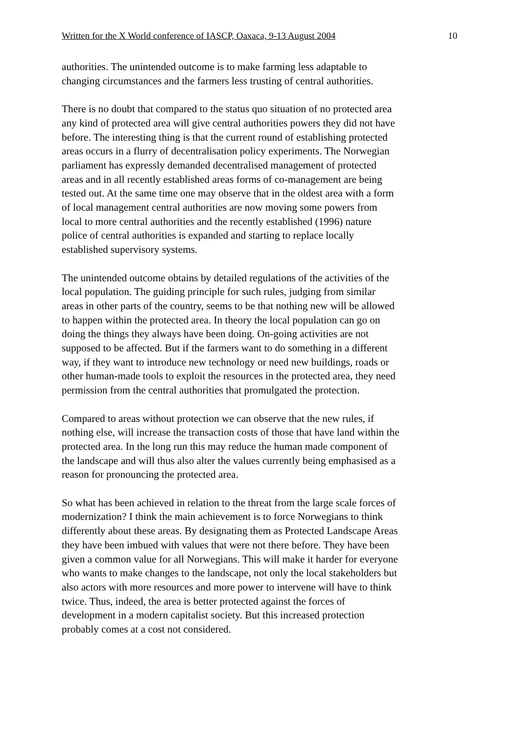Written for the X World conference of IASCP, Oaxaca, 9-13 August 2004 10
authorities. The unintended outcome is to make farming less adaptable to
changing circumstances and the farmers less trusting of central authorities.
There is no doubt that compared to the status quo situation of no protected area
any kind of protected area will give central authorities powers they did not have
before. The interesting thing is that the current round of establishing protected
areas occurs in a flurry of decentralisation policy experiments. The Norwegian
parliament has expressly demanded decentralised management of protected
areas and in all recently established areas forms of co-management are being
tested out. At the same time one may observe that in the oldest area with a form
of local management central authorities are now moving some powers from
local to more central authorities and the recently established (1996) nature
police of central authorities is expanded and starting to replace locally
established supervisory systems.
The unintended outcome obtains by detailed regulations of the activities of the
local population. The guiding principle for such rules, judging from similar
areas in other parts of the country, seems to be that nothing new will be allowed
to happen within the protected area. In theory the local population can go on
doing the things they always have been doing. On-going activities are not
supposed to be affected. But if the farmers want to do something in a different
way, if they want to introduce new technology or need new buildings, roads or
other human-made tools to exploit the resources in the protected area, they need
permission from the central authorities that promulgated the protection.
Compared to areas without protection we can observe that the new rules, if
nothing else, will increase the transaction costs of those that have land within the
protected area. In the long run this may reduce the human made component of
the landscape and will thus also alter the values currently being emphasised as a
reason for pronouncing the protected area.
So what has been achieved in relation to the threat from the large scale forces of
modernization? I think the main achievement is to force Norwegians to think
differently about these areas. By designating them as Protected Landscape Areas
they have been imbued with values that were not there before. They have been
given a common value for all Norwegians. This will make it harder for everyone
who wants to make changes to the landscape, not only the local stakeholders but
also actors with more resources and more power to intervene will have to think
twice. Thus, indeed, the area is better protected against the forces of
development in a modern capitalist society. But this increased protection
probably comes at a cost not considered.